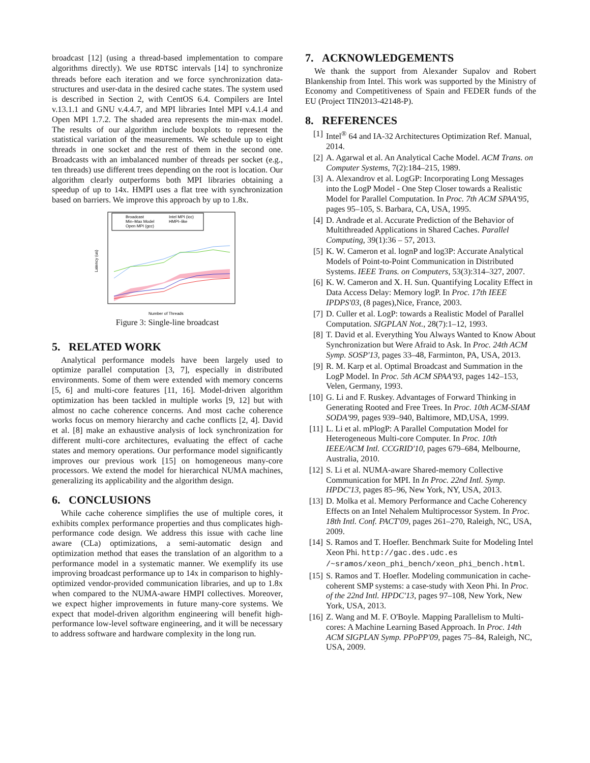broadcast [12] (using a thread-based implementation to compare algorithms directly). We use RDTSC intervals [14] to synchronize threads before each iteration and we force synchronization data-structures and user-data in the desired cache states. The system used is described in Section 2, with CentOS 6.4. Compilers are Intel v.13.1.1 and GNU v.4.4.7, and MPI libraries Intel MPI v.4.1.4 and Open MPI 1.7.2. The shaded area represents the min-max model. The results of our algorithm include boxplots to represent the statistical variation of the measurements. We schedule up to eight threads in one socket and the rest of them in the second one. Broadcasts with an imbalanced number of threads per socket (e.g., ten threads) use different trees depending on the root is location. Our algorithm clearly outperforms both MPI libraries obtaining a speedup of up to 14x. HMPI uses a flat tree with synchronization based on barriers. We improve this approach by up to 1.8x.
Broadcast
Intel MPI (icc)
Min–Max Model
HMPI–like
Open MPI (gcc)
Latency (us)
Number of Threads
Figure 3: Single-line broadcast
5. RELATED WORK
Analytical performance models have been largely used to optimize parallel computation [3, 7], especially in distributed environments. Some of them were extended with memory concerns [5, 6] and multi-core features [11, 16]. Model-driven algorithm optimization has been tackled in multiple works [9, 12] but with almost no cache coherence concerns. And most cache coherence works focus on memory hierarchy and cache conflicts [2, 4]. David et al. [8] make an exhaustive analysis of lock synchronization for different multi-core architectures, evaluating the effect of cache states and memory operations. Our performance model significantly improves our previous work [15] on homogeneous many-core processors. We extend the model for hierarchical NUMA machines, generalizing its applicability and the algorithm design.
6. CONCLUSIONS
While cache coherence simplifies the use of multiple cores, it exhibits complex performance properties and thus complicates high-performance code design. We address this issue with cache line aware (CLa) optimizations, a semi-automatic design and optimization method that eases the translation of an algorithm to a performance model in a systematic manner. We exemplify its use improving broadcast performance up to 14x in comparison to highly-optimized vendor-provided communication libraries, and up to 1.8x when compared to the NUMA-aware HMPI collectives. Moreover, we expect higher improvements in future many-core systems. We expect that model-driven algorithm engineering will benefit high-performance low-level software engineering, and it will be necessary to address software and hardware complexity in the long run.
7. ACKNOWLEDGEMENTS
We thank the support from Alexander Supalov and Robert Blankenship from Intel. This work was supported by the Ministry of Economy and Competitiveness of Spain and FEDER funds of the EU (Project TIN2013-42148-P).
8. REFERENCES
[1] Intel<sup>®</sup> 64 and IA-32 Architectures Optimization Ref. Manual, 2014.
[2] A. Agarwal et al. An Analytical Cache Model. ACM Trans. on Computer Systems, 7(2):184–215, 1989.
[3] A. Alexandrov et al. LogGP: Incorporating Long Messages into the LogP Model - One Step Closer towards a Realistic Model for Parallel Computation. In Proc. 7th ACM SPAA'95, pages 95–105, S. Barbara, CA, USA, 1995.
[4] D. Andrade et al. Accurate Prediction of the Behavior of Multithreaded Applications in Shared Caches. Parallel Computing, 39(1):36 – 57, 2013.
[5] K. W. Cameron et al. lognP and log3P: Accurate Analytical Models of Point-to-Point Communication in Distributed Systems. IEEE Trans. on Computers, 53(3):314–327, 2007.
[6] K. W. Cameron and X. H. Sun. Quantifying Locality Effect in Data Access Delay: Memory logP. In Proc. 17th IEEE IPDPS'03, (8 pages),Nice, France, 2003.
[7] D. Culler et al. LogP: towards a Realistic Model of Parallel Computation. SIGPLAN Not., 28(7):1–12, 1993.
[8] T. David et al. Everything You Always Wanted to Know About Synchronization but Were Afraid to Ask. In Proc. 24th ACM Symp. SOSP'13, pages 33–48, Farminton, PA, USA, 2013.
[9] R. M. Karp et al. Optimal Broadcast and Summation in the LogP Model. In Proc. 5th ACM SPAA'93, pages 142–153, Velen, Germany, 1993.
[10] G. Li and F. Ruskey. Advantages of Forward Thinking in Generating Rooted and Free Trees. In Proc. 10th ACM-SIAM SODA'99, pages 939–940, Baltimore, MD,USA, 1999.
[11] L. Li et al. mPlogP: A Parallel Computation Model for Heterogeneous Multi-core Computer. In Proc. 10th IEEE/ACM Intl. CCGRID'10, pages 679–684, Melbourne, Australia, 2010.
[12] S. Li et al. NUMA-aware Shared-memory Collective Communication for MPI. In In Proc. 22nd Intl. Symp. HPDC'13, pages 85–96, New York, NY, USA, 2013.
[13] D. Molka et al. Memory Performance and Cache Coherency Effects on an Intel Nehalem Multiprocessor System. In Proc. 18th Intl. Conf. PACT'09, pages 261–270, Raleigh, NC, USA, 2009.
[14] S. Ramos and T. Hoefler. Benchmark Suite for Modeling Intel Xeon Phi. http://gac.des.udc.es /~sramos/xeon_phi_bench/xeon_phi_bench.html.
[15] S. Ramos and T. Hoefler. Modeling communication in cache-coherent SMP systems: a case-study with Xeon Phi. In Proc. of the 22nd Intl. HPDC'13, pages 97–108, New York, New York, USA, 2013.
[16] Z. Wang and M. F. O'Boyle. Mapping Parallelism to Multi-cores: A Machine Learning Based Approach. In Proc. 14th ACM SIGPLAN Symp. PPoPP'09, pages 75–84, Raleigh, NC, USA, 2009.